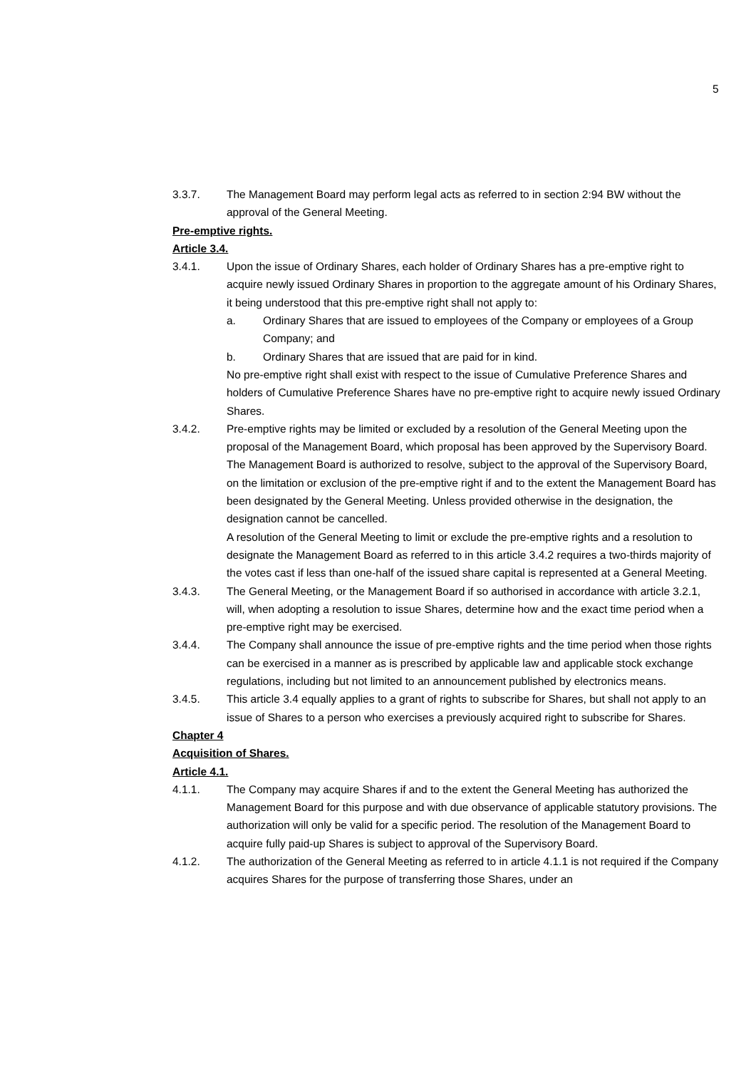5
3.3.7. The Management Board may perform legal acts as referred to in section 2:94 BW without the approval of the General Meeting.
Pre-emptive rights.
Article 3.4.
3.4.1. Upon the issue of Ordinary Shares, each holder of Ordinary Shares has a pre-emptive right to acquire newly issued Ordinary Shares in proportion to the aggregate amount of his Ordinary Shares, it being understood that this pre-emptive right shall not apply to:
a. Ordinary Shares that are issued to employees of the Company or employees of a Group Company; and
b. Ordinary Shares that are issued that are paid for in kind.
No pre-emptive right shall exist with respect to the issue of Cumulative Preference Shares and holders of Cumulative Preference Shares have no pre-emptive right to acquire newly issued Ordinary Shares.
3.4.2. Pre-emptive rights may be limited or excluded by a resolution of the General Meeting upon the proposal of the Management Board, which proposal has been approved by the Supervisory Board. The Management Board is authorized to resolve, subject to the approval of the Supervisory Board, on the limitation or exclusion of the pre-emptive right if and to the extent the Management Board has been designated by the General Meeting. Unless provided otherwise in the designation, the designation cannot be cancelled.
A resolution of the General Meeting to limit or exclude the pre-emptive rights and a resolution to designate the Management Board as referred to in this article 3.4.2 requires a two-thirds majority of the votes cast if less than one-half of the issued share capital is represented at a General Meeting.
3.4.3. The General Meeting, or the Management Board if so authorised in accordance with article 3.2.1, will, when adopting a resolution to issue Shares, determine how and the exact time period when a pre-emptive right may be exercised.
3.4.4. The Company shall announce the issue of pre-emptive rights and the time period when those rights can be exercised in a manner as is prescribed by applicable law and applicable stock exchange regulations, including but not limited to an announcement published by electronics means.
3.4.5. This article 3.4 equally applies to a grant of rights to subscribe for Shares, but shall not apply to an issue of Shares to a person who exercises a previously acquired right to subscribe for Shares.
Chapter 4
Acquisition of Shares.
Article 4.1.
4.1.1. The Company may acquire Shares if and to the extent the General Meeting has authorized the Management Board for this purpose and with due observance of applicable statutory provisions. The authorization will only be valid for a specific period. The resolution of the Management Board to acquire fully paid-up Shares is subject to approval of the Supervisory Board.
4.1.2. The authorization of the General Meeting as referred to in article 4.1.1 is not required if the Company acquires Shares for the purpose of transferring those Shares, under an